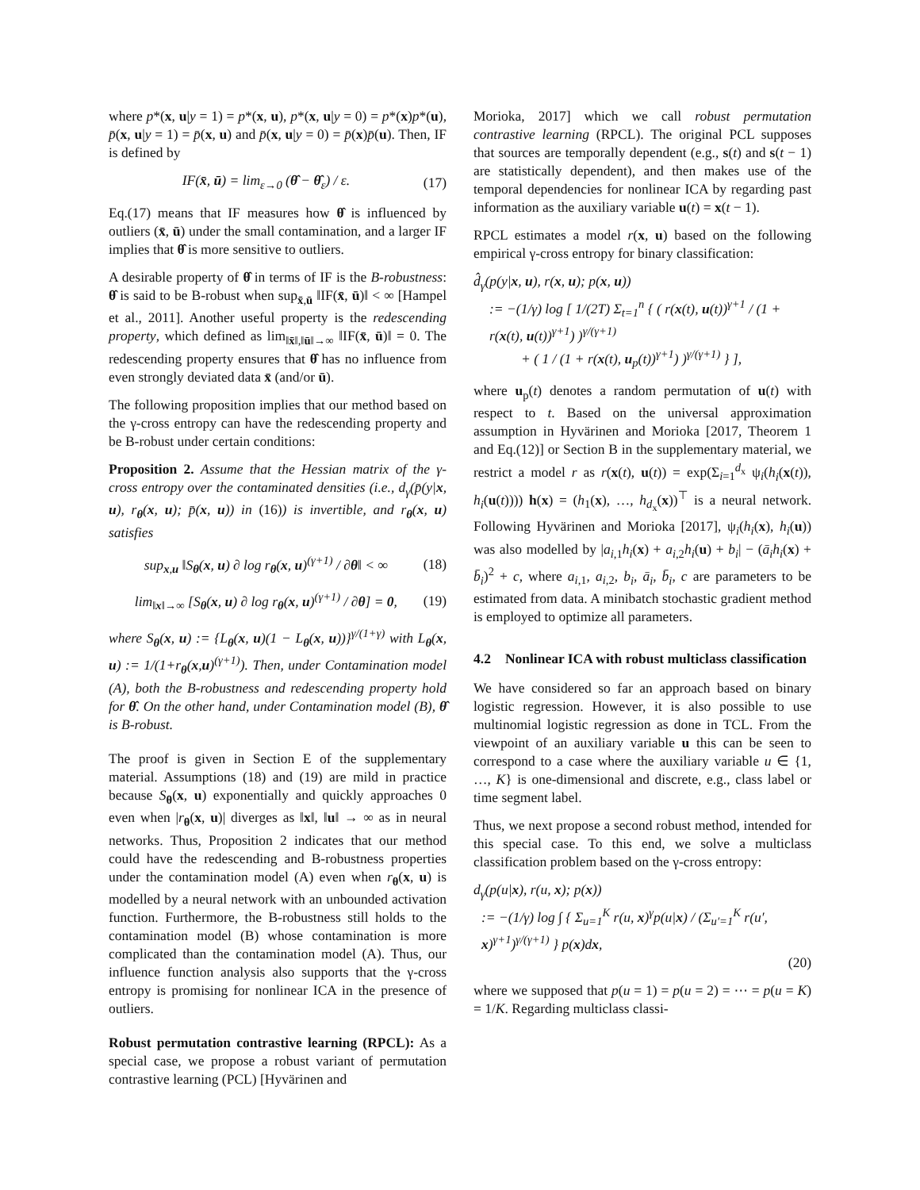where p*(x, u|y = 1) = p*(x, u), p*(x, u|y = 0) = p*(x)p*(u), p̄(x, u|y = 1) = p̄(x, u) and p̄(x, u|y = 0) = p̄(x)p̄(u). Then, IF is defined by
IF(x̄, ū) = lim<sub>ε→0</sub> (θ̂ − θ̂<sub>ε</sub>) / ε.
(17)
Eq.(17) means that IF measures how θ̂ is influenced by outliers (x̄, ū) under the small contamination, and a larger IF implies that θ̂ is more sensitive to outliers.
A desirable property of θ̂ in terms of IF is the B-robustness: θ̂ is said to be B-robust when sup<sub>x̄,ū</sub> ‖IF(x̄, ū)‖ < ∞ [Hampel et al., 2011]. Another useful property is the redescending property, which defined as lim<sub>‖x̄‖,‖ū‖→∞</sub> ‖IF(x̄, ū)‖ = 0. The redescending property ensures that θ̂ has no influence from even strongly deviated data x̄ (and/or ū).
The following proposition implies that our method based on the γ-cross entropy can have the redescending property and be B-robust under certain conditions:
Proposition 2. Assume that the Hessian matrix of the γ-cross entropy over the contaminated densities (i.e., d<sub>γ</sub>(p̄(y|x, u), r<sub>θ</sub>(x, u); p̄(x, u)) in (16)) is invertible, and r<sub>θ</sub>(x, u) satisfies
sup<sub>x,u</sub> ‖S<sub>θ</sub>(x, u) ∂ log r<sub>θ</sub>(x, u)<sup>(γ+1)</sup> / ∂θ‖ < ∞
(18)
lim<sub>‖x‖→∞</sub> [S<sub>θ</sub>(x, u) ∂ log r<sub>θ</sub>(x, u)<sup>(γ+1)</sup> / ∂θ] = 0,
(19)
where S<sub>θ</sub>(x, u) := {L<sub>θ</sub>(x, u)(1 − L<sub>θ</sub>(x, u))}<sup>γ/(1+γ)</sup> with L<sub>θ</sub>(x, u) := 1/(1+r<sub>θ</sub>(x,u)<sup>(γ+1)</sup>). Then, under Contamination model (A), both the B-robustness and redescending property hold for θ̂. On the other hand, under Contamination model (B), θ̂ is B-robust.
The proof is given in Section E of the supplementary material. Assumptions (18) and (19) are mild in practice because S<sub>θ</sub>(x, u) exponentially and quickly approaches 0 even when |r<sub>θ</sub>(x, u)| diverges as ‖x‖, ‖u‖ → ∞ as in neural networks. Thus, Proposition 2 indicates that our method could have the redescending and B-robustness properties under the contamination model (A) even when r<sub>θ</sub>(x, u) is modelled by a neural network with an unbounded activation function. Furthermore, the B-robustness still holds to the contamination model (B) whose contamination is more complicated than the contamination model (A). Thus, our influence function analysis also supports that the γ-cross entropy is promising for nonlinear ICA in the presence of outliers.
Robust permutation contrastive learning (RPCL): As a special case, we propose a robust variant of permutation contrastive learning (PCL) [Hyvärinen and
Morioka, 2017] which we call robust permutation contrastive learning (RPCL). The original PCL supposes that sources are temporally dependent (e.g., s(t) and s(t − 1) are statistically dependent), and then makes use of the temporal dependencies for nonlinear ICA by regarding past information as the auxiliary variable u(t) = x(t − 1).
RPCL estimates a model r(x, u) based on the following empirical γ-cross entropy for binary classification:
d̂<sub>γ</sub>(p(y|x, u), r(x, u); p(x, u))
:= −(1/γ) log [ 1/(2T) Σ<sub>t=1</sub><sup>n</sup> { ( r(x(t), u(t))<sup>γ+1</sup> / (1 + r(x(t), u(t))<sup>γ+1</sup>) )<sup>γ/(γ+1)</sup>
+ ( 1 / (1 + r(x(t), u<sub>p</sub>(t))<sup>γ+1</sup>) )<sup>γ/(γ+1)</sup> } ],
where u<sub>p</sub>(t) denotes a random permutation of u(t) with respect to t. Based on the universal approximation assumption in Hyvärinen and Morioka [2017, Theorem 1 and Eq.(12)] or Section B in the supplementary material, we restrict a model r as r(x(t), u(t)) = exp(Σ<sub>i=1</sub><sup>d<sub>x</sub></sup> ψ<sub>i</sub>(h<sub>i</sub>(x(t)), h<sub>i</sub>(u(t)))) h(x) = (h<sub>1</sub>(x), …, h<sub>d<sub>x</sub></sub>(x))<sup>⊤</sup> is a neural network. Following Hyvärinen and Morioka [2017], ψ<sub>i</sub>(h<sub>i</sub>(x), h<sub>i</sub>(u)) was also modelled by |a<sub>i,1</sub>h<sub>i</sub>(x) + a<sub>i,2</sub>h<sub>i</sub>(u) + b<sub>i</sub>| − (ā<sub>i</sub>h<sub>i</sub>(x) + b̄<sub>i</sub>)<sup>2</sup> + c, where a<sub>i,1</sub>, a<sub>i,2</sub>, b<sub>i</sub>, ā<sub>i</sub>, b̄<sub>i</sub>, c are parameters to be estimated from data. A minibatch stochastic gradient method is employed to optimize all parameters.
4.2 Nonlinear ICA with robust multiclass classification
We have considered so far an approach based on binary logistic regression. However, it is also possible to use multinomial logistic regression as done in TCL. From the viewpoint of an auxiliary variable u this can be seen to correspond to a case where the auxiliary variable u ∈ {1, …, K} is one-dimensional and discrete, e.g., class label or time segment label.
Thus, we next propose a second robust method, intended for this special case. To this end, we solve a multiclass classification problem based on the γ-cross entropy:
d<sub>γ</sub>(p(u|x), r(u, x); p(x))
:= −(1/γ) log ∫ { Σ<sub>u=1</sub><sup>K</sup> r(u, x)<sup>γ</sup>p(u|x) / (Σ<sub>u′=1</sub><sup>K</sup> r(u′, x)<sup>γ+1</sup>)<sup>γ/(γ+1)</sup> } p(x)dx,
(20)
where we supposed that p(u = 1) = p(u = 2) = ⋯ = p(u = K) = 1/K. Regarding multiclass classi-